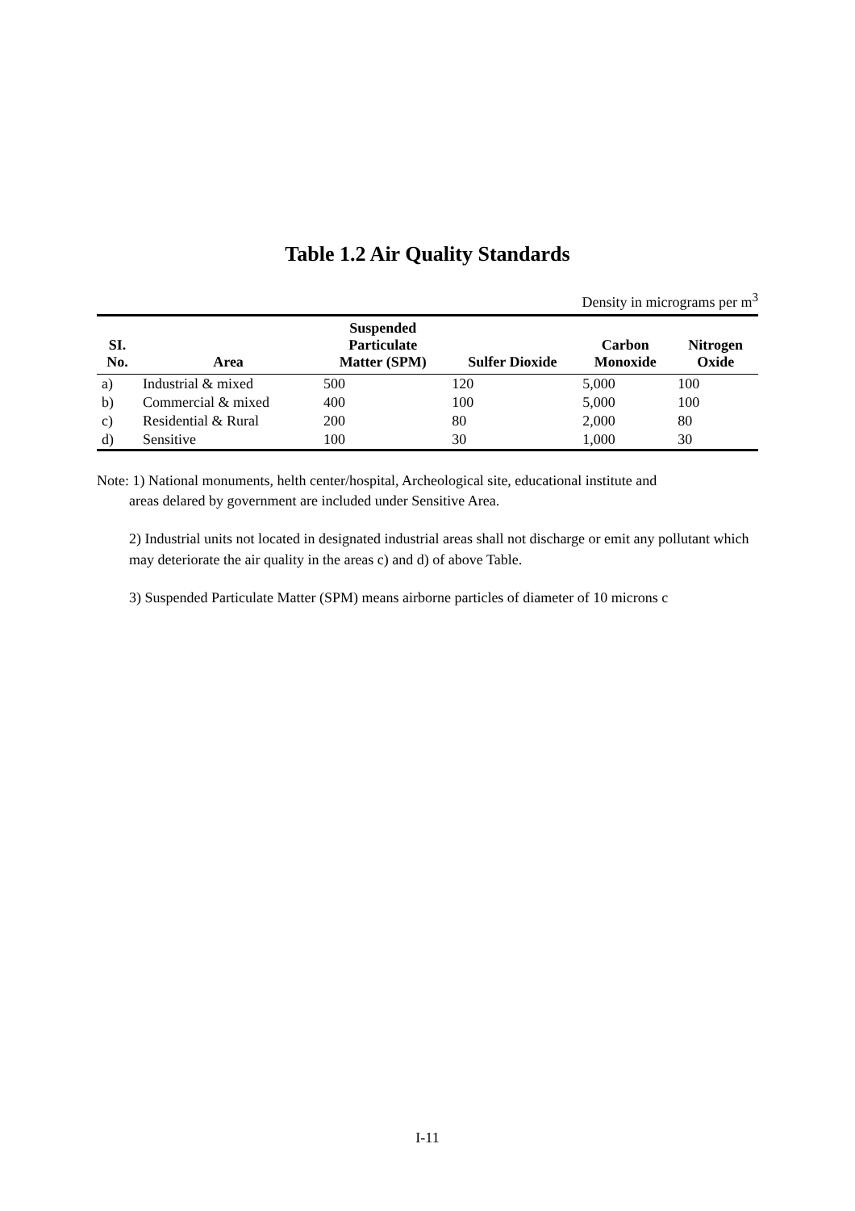Table 1.2 Air Quality Standards
Density in micrograms per m<sup>3</sup>
| SI. No. | Area | Suspended Particulate Matter (SPM) | Sulfer Dioxide | Carbon Monoxide | Nitrogen Oxide |
| --- | --- | --- | --- | --- | --- |
| a) | Industrial & mixed | 500 | 120 | 5,000 | 100 |
| b) | Commercial & mixed | 400 | 100 | 5,000 | 100 |
| c) | Residential & Rural | 200 | 80 | 2,000 | 80 |
| d) | Sensitive | 100 | 30 | 1,000 | 30 |
Note: 1) National monuments, helth center/hospital, Archeological site, educational institute and
areas delared by government are included under Sensitive Area.
2) Industrial units not located in designated industrial areas shall not discharge or emit any pollutant which may deteriorate the air quality in the areas c) and d) of above Table.
3) Suspended Particulate Matter (SPM) means airborne particles of diameter of 10 microns c
I-11